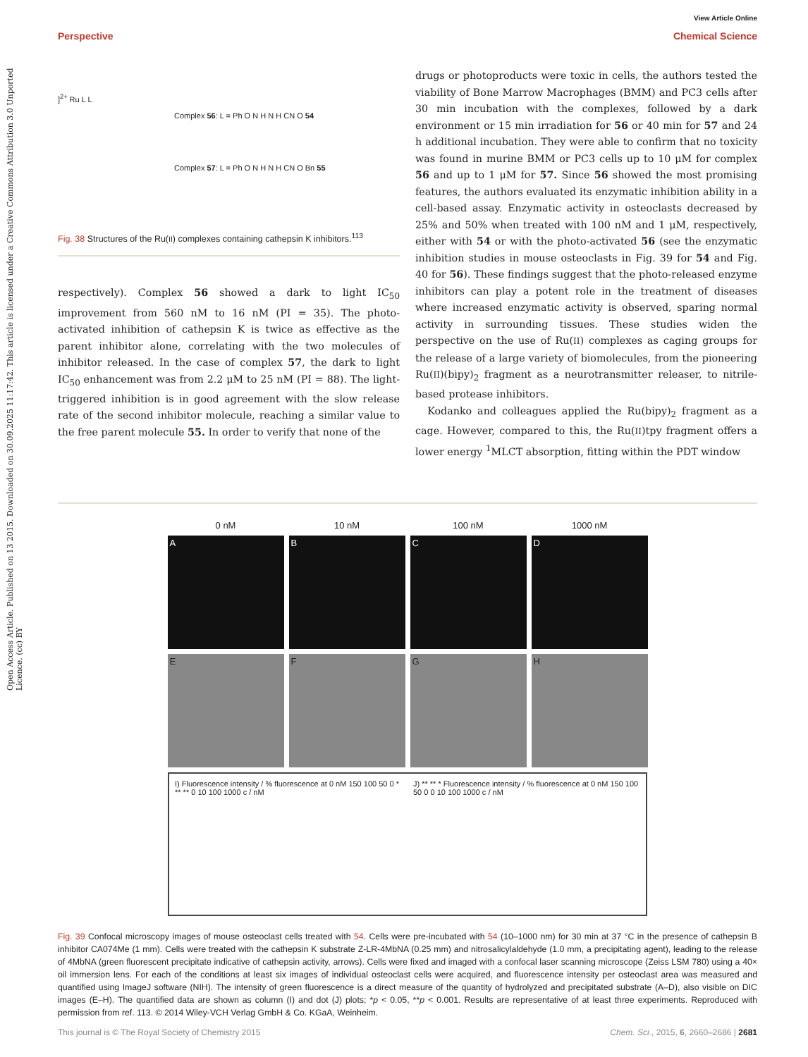View Article Online
Perspective Chemical Science
Open Access Article. Published on 13 2015. Downloaded on 30.09.2025 11:17:42. This article is licensed under a Creative Commons Attribution 3.0 Unported Licence. (cc) BY
]<sup>2+</sup> Ru L L
Complex 56: L = Ph O N H N H CN O 54
Complex 57: L = Ph O N H N H CN O Bn 55
Fig. 38 Structures of the Ru(II) complexes containing cathepsin K inhibitors.<sup>113</sup>
respectively). Complex 56 showed a dark to light IC<sub>50</sub> improvement from 560 nM to 16 nM (PI = 35). The photo-activated inhibition of cathepsin K is twice as effective as the parent inhibitor alone, correlating with the two molecules of inhibitor released. In the case of complex 57, the dark to light IC<sub>50</sub> enhancement was from 2.2 μM to 25 nM (PI = 88). The light-triggered inhibition is in good agreement with the slow release rate of the second inhibitor molecule, reaching a similar value to the free parent molecule 55. In order to verify that none of the
drugs or photoproducts were toxic in cells, the authors tested the viability of Bone Marrow Macrophages (BMM) and PC3 cells after 30 min incubation with the complexes, followed by a dark environment or 15 min irradiation for 56 or 40 min for 57 and 24 h additional incubation. They were able to confirm that no toxicity was found in murine BMM or PC3 cells up to 10 μM for complex 56 and up to 1 μM for 57. Since 56 showed the most promising features, the authors evaluated its enzymatic inhibition ability in a cell-based assay. Enzymatic activity in osteoclasts decreased by 25% and 50% when treated with 100 nM and 1 μM, respectively, either with 54 or with the photo-activated 56 (see the enzymatic inhibition studies in mouse osteoclasts in Fig. 39 for 54 and Fig. 40 for 56). These findings suggest that the photo-released enzyme inhibitors can play a potent role in the treatment of diseases where increased enzymatic activity is observed, sparing normal activity in surrounding tissues. These studies widen the perspective on the use of Ru(II) complexes as caging groups for the release of a large variety of biomolecules, from the pioneering Ru(II)(bipy)<sub>2</sub> fragment as a neurotransmitter releaser, to nitrile-based protease inhibitors.
Kodanko and colleagues applied the Ru(bipy)<sub>2</sub> fragment as a cage. However, compared to this, the Ru(II)tpy fragment offers a lower energy <sup>1</sup>MLCT absorption, fitting within the PDT window
0 nM
10 nM
100 nM
1000 nM
A
B
C
D
E
F
G
H
I) Fluorescence intensity / % fluorescence at 0 nM 150 100 50 0 * ** ** 0 10 100 1000 c / nM
J) ** ** * Fluorescence intensity / % fluorescence at 0 nM 150 100 50 0 0 10 100 1000 c / nM
Fig. 39 Confocal microscopy images of mouse osteoclast cells treated with 54. Cells were pre-incubated with 54 (10–1000 nm) for 30 min at 37 °C in the presence of cathepsin B inhibitor CA074Me (1 mm). Cells were treated with the cathepsin K substrate Z-LR-4MbNA (0.25 mm) and nitrosalicylaldehyde (1.0 mm, a precipitating agent), leading to the release of 4MbNA (green fluorescent precipitate indicative of cathepsin activity, arrows). Cells were fixed and imaged with a confocal laser scanning microscope (Zeiss LSM 780) using a 40× oil immersion lens. For each of the conditions at least six images of individual osteoclast cells were acquired, and fluorescence intensity per osteoclast area was measured and quantified using ImageJ software (NIH). The intensity of green fluorescence is a direct measure of the quantity of hydrolyzed and precipitated substrate (A–D), also visible on DIC images (E–H). The quantified data are shown as column (I) and dot (J) plots; *p < 0.05, **p < 0.001. Results are representative of at least three experiments. Reproduced with permission from ref. 113. © 2014 Wiley-VCH Verlag GmbH & Co. KGaA, Weinheim.
This journal is © The Royal Society of Chemistry 2015 Chem. Sci., 2015, 6, 2660–2686 | 2681